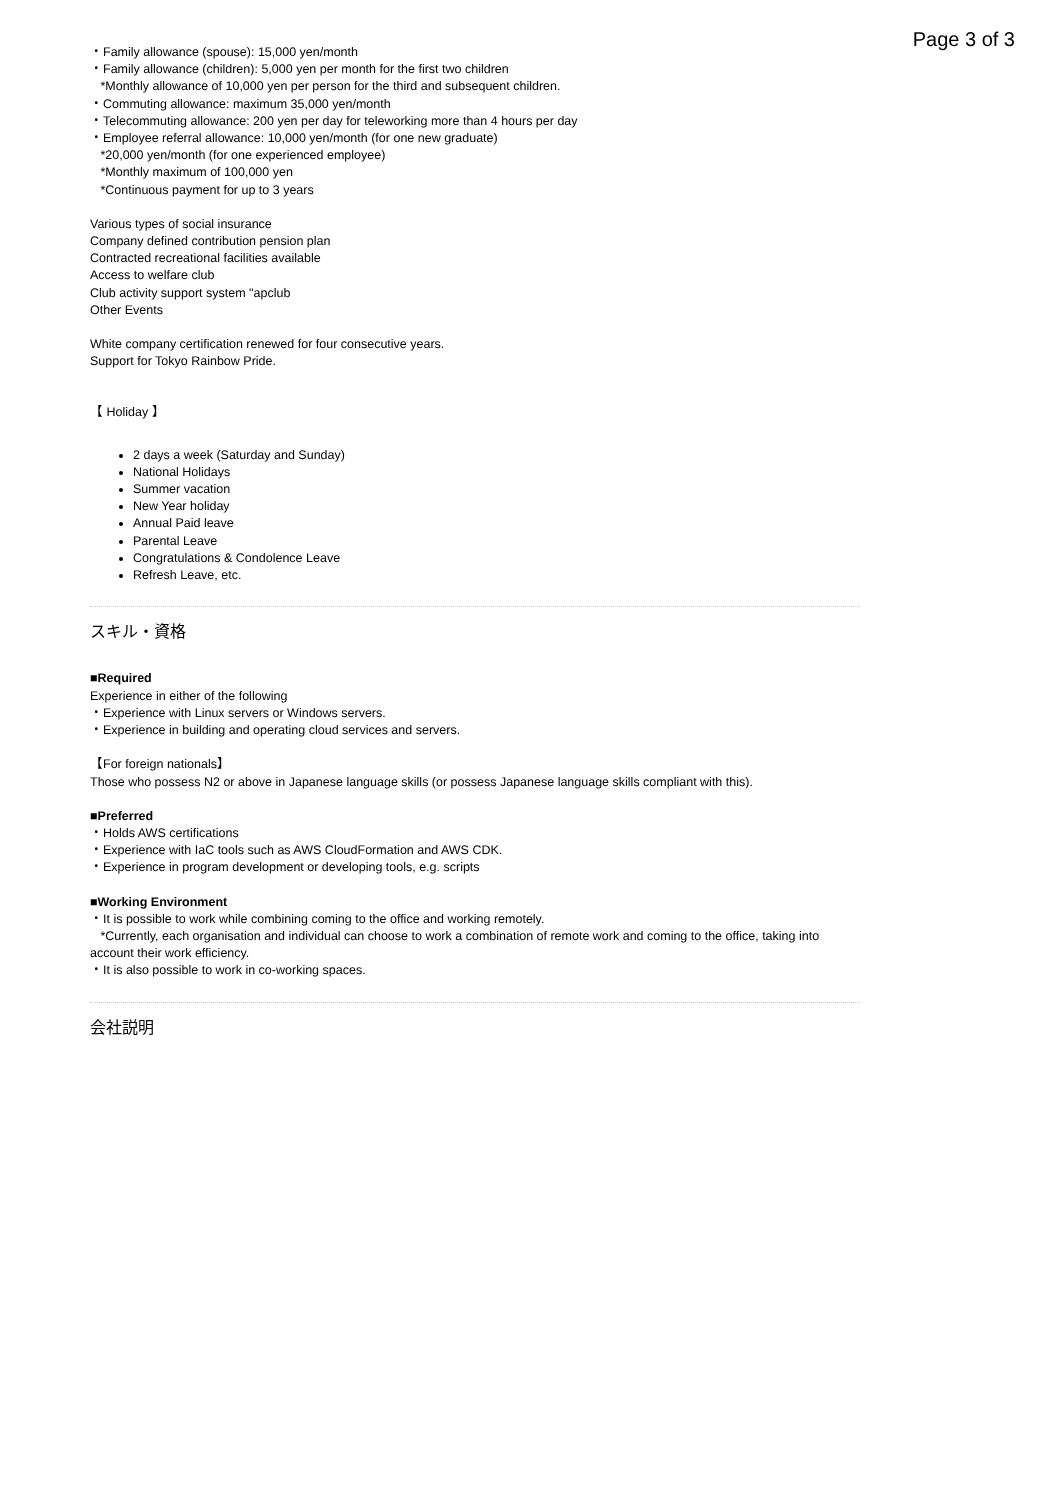Page 3 of 3
・Family allowance (spouse): 15,000 yen/month
・Family allowance (children): 5,000 yen per month for the first two children
*Monthly allowance of 10,000 yen per person for the third and subsequent children.
・Commuting allowance: maximum 35,000 yen/month
・Telecommuting allowance: 200 yen per day for teleworking more than 4 hours per day
・Employee referral allowance: 10,000 yen/month (for one new graduate)
*20,000 yen/month (for one experienced employee)
*Monthly maximum of 100,000 yen
*Continuous payment for up to 3 years
Various types of social insurance
Company defined contribution pension plan
Contracted recreational facilities available
Access to welfare club
Club activity support system "apclub
Other Events
White company certification renewed for four consecutive years.
Support for Tokyo Rainbow Pride.
【 Holiday 】
2 days a week (Saturday and Sunday)
National Holidays
Summer vacation
New Year holiday
Annual Paid leave
Parental Leave
Congratulations & Condolence Leave
Refresh Leave, etc.
スキル・資格
■Required
Experience in either of the following
・Experience with Linux servers or Windows servers.
・Experience in building and operating cloud services and servers.
【For foreign nationals】
Those who possess N2 or above in Japanese language skills (or possess Japanese language skills compliant with this).
■Preferred
・Holds AWS certifications
・Experience with IaC tools such as AWS CloudFormation and AWS CDK.
・Experience in program development or developing tools, e.g. scripts
■Working Environment
・It is possible to work while combining coming to the office and working remotely.
*Currently, each organisation and individual can choose to work a combination of remote work and coming to the office, taking into account their work efficiency.
・It is also possible to work in co-working spaces.
会社説明